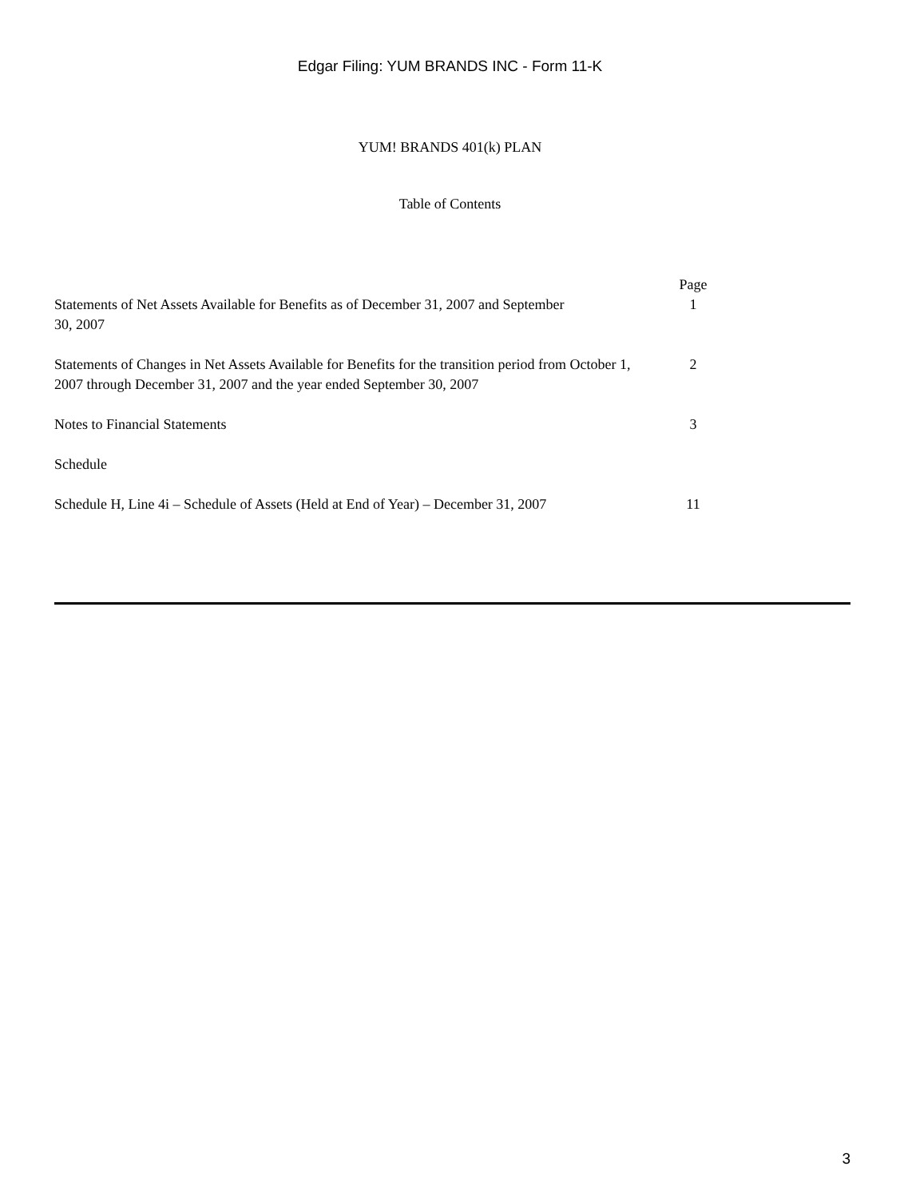Edgar Filing: YUM BRANDS INC - Form 11-K
YUM! BRANDS 401(k) PLAN
Table of Contents
| | Page |
| --- | --- |
| Statements of Net Assets Available for Benefits as of December 31, 2007 and September 30, 2007 | 1 |
| Statements of Changes in Net Assets Available for Benefits for the transition period from October 1, 2007 through December 31, 2007 and the year ended September 30, 2007 | 2 |
| Notes to Financial Statements | 3 |
| Schedule | |
| Schedule H, Line 4i – Schedule of Assets (Held at End of Year) – December 31, 2007 | 11 |
3